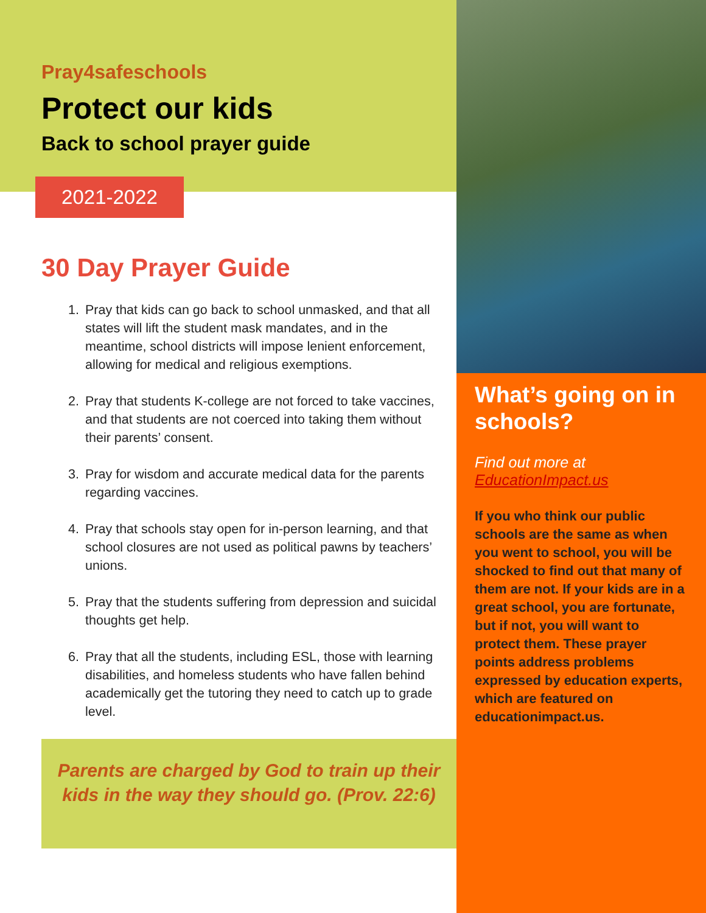Pray4safeschools
Protect our kids
Back to school prayer guide
2021-2022
30 Day Prayer Guide
1. Pray that kids can go back to school unmasked, and that all states will lift the student mask mandates, and in the meantime, school districts will impose lenient enforcement, allowing for medical and religious exemptions.
2. Pray that students K-college are not forced to take vaccines, and that students are not coerced into taking them without their parents’ consent.
3. Pray for wisdom and accurate medical data for the parents regarding vaccines.
4. Pray that schools stay open for in-person learning, and that school closures are not used as political pawns by teachers’ unions.
5. Pray that the students suffering from depression and suicidal thoughts get help.
6. Pray that all the students, including ESL, those with learning disabilities, and homeless students who have fallen behind academically get the tutoring they need to catch up to grade level.
Parents are charged by God to train up their
kids in the way they should go. (Prov. 22:6)
What’s going on in schools?
Find out more at
EducationImpact.us
If you who think our public schools are the same as when you went to school, you will be shocked to find out that many of them are not. If your kids are in a great school, you are fortunate, but if not, you will want to protect them. These prayer points address problems expressed by education experts, which are featured on educationimpact.us.